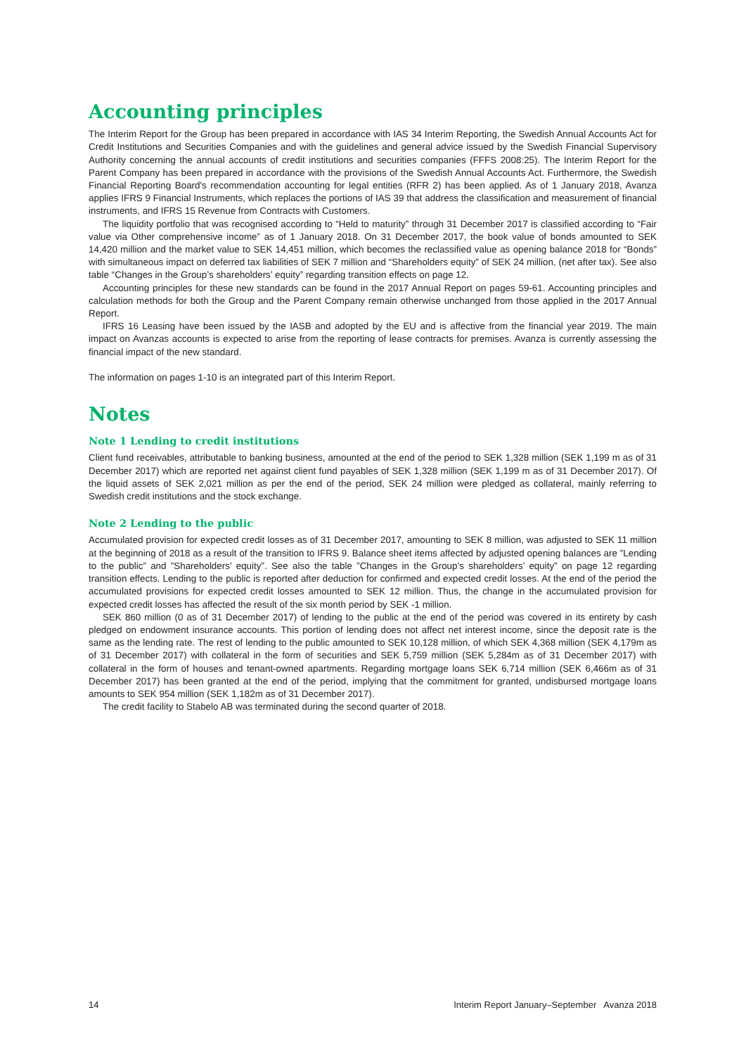Accounting principles
The Interim Report for the Group has been prepared in accordance with IAS 34 Interim Reporting, the Swedish Annual Accounts Act for Credit Institutions and Securities Companies and with the guidelines and general advice issued by the Swedish Financial Supervisory Authority concerning the annual accounts of credit institutions and securities companies (FFFS 2008:25). The Interim Report for the Parent Company has been prepared in accordance with the provisions of the Swedish Annual Accounts Act. Furthermore, the Swedish Financial Reporting Board's recommendation accounting for legal entities (RFR 2) has been applied. As of 1 January 2018, Avanza applies IFRS 9 Financial Instruments, which replaces the portions of IAS 39 that address the classification and measurement of financial instruments, and IFRS 15 Revenue from Contracts with Customers.
The liquidity portfolio that was recognised according to “Held to maturity” through 31 December 2017 is classified according to “Fair value via Other comprehensive income” as of 1 January 2018. On 31 December 2017, the book value of bonds amounted to SEK 14,420 million and the market value to SEK 14,451 million, which becomes the reclassified value as opening balance 2018 for “Bonds” with simultaneous impact on deferred tax liabilities of SEK 7 million and “Shareholders equity” of SEK 24 million, (net after tax). See also table “Changes in the Group’s shareholders’ equity” regarding transition effects on page 12.
Accounting principles for these new standards can be found in the 2017 Annual Report on pages 59-61. Accounting principles and calculation methods for both the Group and the Parent Company remain otherwise unchanged from those applied in the 2017 Annual Report.
IFRS 16 Leasing have been issued by the IASB and adopted by the EU and is affective from the financial year 2019. The main impact on Avanzas accounts is expected to arise from the reporting of lease contracts for premises. Avanza is currently assessing the financial impact of the new standard.
The information on pages 1-10 is an integrated part of this Interim Report.
Notes
Note 1 Lending to credit institutions
Client fund receivables, attributable to banking business, amounted at the end of the period to SEK 1,328 million (SEK 1,199 m as of 31 December 2017) which are reported net against client fund payables of SEK 1,328 million (SEK 1,199 m as of 31 December 2017). Of the liquid assets of SEK 2,021 million as per the end of the period, SEK 24 million were pledged as collateral, mainly referring to Swedish credit institutions and the stock exchange.
Note 2 Lending to the public
Accumulated provision for expected credit losses as of 31 December 2017, amounting to SEK 8 million, was adjusted to SEK 11 million at the beginning of 2018 as a result of the transition to IFRS 9. Balance sheet items affected by adjusted opening balances are ”Lending to the public” and ”Shareholders’ equity”. See also the table ”Changes in the Group’s shareholders’ equity” on page 12 regarding transition effects. Lending to the public is reported after deduction for confirmed and expected credit losses. At the end of the period the accumulated provisions for expected credit losses amounted to SEK 12 million. Thus, the change in the accumulated provision for expected credit losses has affected the result of the six month period by SEK -1 million.
SEK 860 million (0 as of 31 December 2017) of lending to the public at the end of the period was covered in its entirety by cash pledged on endowment insurance accounts. This portion of lending does not affect net interest income, since the deposit rate is the same as the lending rate. The rest of lending to the public amounted to SEK 10,128 million, of which SEK 4,368 million (SEK 4,179m as of 31 December 2017) with collateral in the form of securities and SEK 5,759 million (SEK 5,284m as of 31 December 2017) with collateral in the form of houses and tenant-owned apartments. Regarding mortgage loans SEK 6,714 million (SEK 6,466m as of 31 December 2017) has been granted at the end of the period, implying that the commitment for granted, undisbursed mortgage loans amounts to SEK 954 million (SEK 1,182m as of 31 December 2017).
The credit facility to Stabelo AB was terminated during the second quarter of 2018.
14 Interim Report January–September Avanza 2018